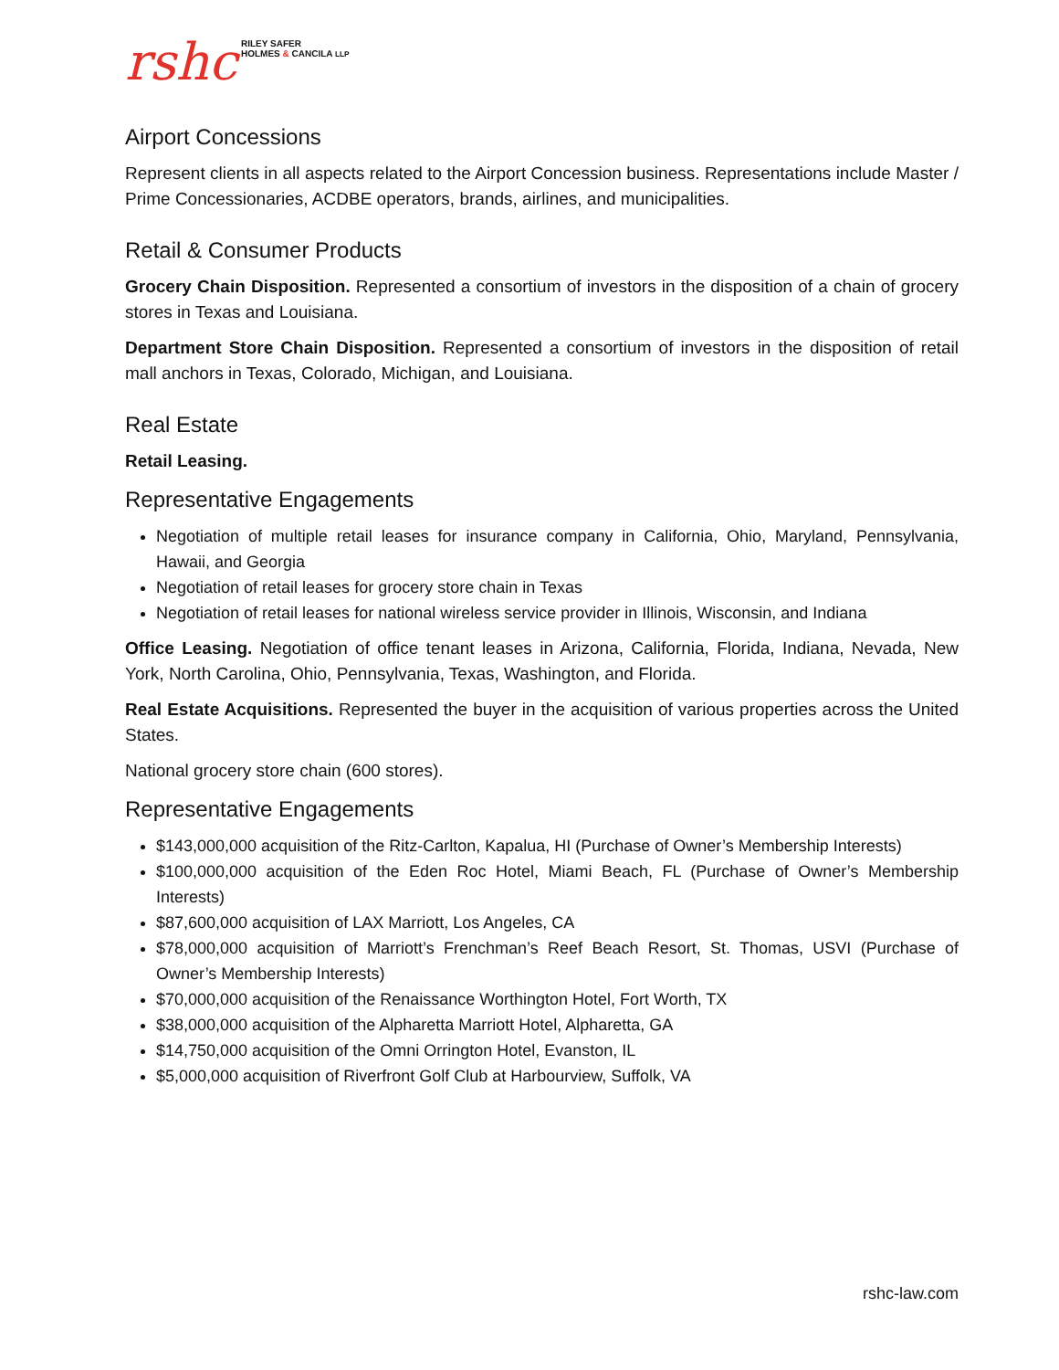rshc
RILEY SAFER
HOLMES & CANCILA LLP
Airport Concessions
Represent clients in all aspects related to the Airport Concession business. Representations include Master / Prime Concessionaries, ACDBE operators, brands, airlines, and municipalities.
Retail & Consumer Products
Grocery Chain Disposition. Represented a consortium of investors in the disposition of a chain of grocery stores in Texas and Louisiana.
Department Store Chain Disposition. Represented a consortium of investors in the disposition of retail mall anchors in Texas, Colorado, Michigan, and Louisiana.
Real Estate
Retail Leasing.
Representative Engagements
Negotiation of multiple retail leases for insurance company in California, Ohio, Maryland, Pennsylvania, Hawaii, and Georgia
Negotiation of retail leases for grocery store chain in Texas
Negotiation of retail leases for national wireless service provider in Illinois, Wisconsin, and Indiana
Office Leasing. Negotiation of office tenant leases in Arizona, California, Florida, Indiana, Nevada, New York, North Carolina, Ohio, Pennsylvania, Texas, Washington, and Florida.
Real Estate Acquisitions. Represented the buyer in the acquisition of various properties across the United States.
National grocery store chain (600 stores).
Representative Engagements
$143,000,000 acquisition of the Ritz-Carlton, Kapalua, HI (Purchase of Owner’s Membership Interests)
$100,000,000 acquisition of the Eden Roc Hotel, Miami Beach, FL (Purchase of Owner’s Membership Interests)
$87,600,000 acquisition of LAX Marriott, Los Angeles, CA
$78,000,000 acquisition of Marriott’s Frenchman’s Reef Beach Resort, St. Thomas, USVI (Purchase of Owner’s Membership Interests)
$70,000,000 acquisition of the Renaissance Worthington Hotel, Fort Worth, TX
$38,000,000 acquisition of the Alpharetta Marriott Hotel, Alpharetta, GA
$14,750,000 acquisition of the Omni Orrington Hotel, Evanston, IL
$5,000,000 acquisition of Riverfront Golf Club at Harbourview, Suffolk, VA
rshc-law.com